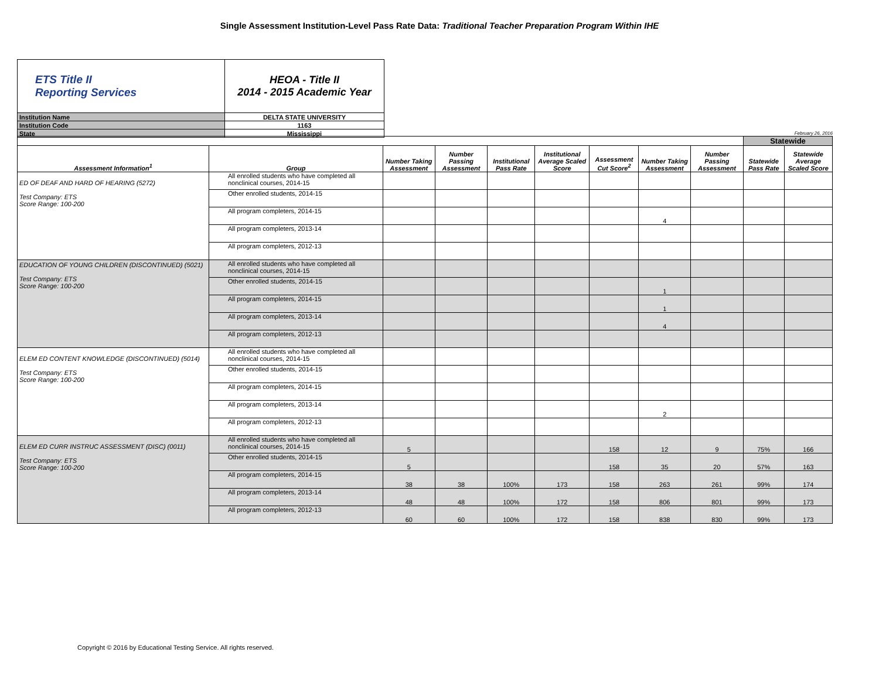Single Assessment Institution-Level Pass Rate Data: Traditional Teacher Preparation Program Within IHE
| ETS Title II Reporting Services | HEOA - Title II 2014 - 2015 Academic Year |
| Institution Name | DELTA STATE UNIVERSITY |
| Institution Code | 1163 |
| State | Mississippi |
February 26, 2016
| | | | | | | | | | Statewide | |
| Assessment Information<sup>1</sup> | Group | Number Taking Assessment | Number Passing Assessment | Institutional Pass Rate | Institutional Average Scaled Score | Assessment Cut Score<sup>2</sup> | Number Taking Assessment | Number Passing Assessment | Statewide Pass Rate | Statewide Average Scaled Score |
| ED OF DEAF AND HARD OF HEARING (5272) Test Company: ETS Score Range: 100-200 | All enrolled students who have completed all nonclinical courses, 2014-15 | | | | | | | | | |
| | Other enrolled students, 2014-15 | | | | | | | | | |
| | All program completers, 2014-15 | | | | | | 4 | | | |
| | All program completers, 2013-14 | | | | | | | | | |
| | All program completers, 2012-13 | | | | | | | | | |
| EDUCATION OF YOUNG CHILDREN (DISCONTINUED) (5021) Test Company: ETS Score Range: 100-200 | All enrolled students who have completed all nonclinical courses, 2014-15 | | | | | | | | | |
| | Other enrolled students, 2014-15 | | | | | | 1 | | | |
| | All program completers, 2014-15 | | | | | | 1 | | | |
| | All program completers, 2013-14 | | | | | | 4 | | | |
| | All program completers, 2012-13 | | | | | | | | | |
| ELEM ED CONTENT KNOWLEDGE (DISCONTINUED) (5014) Test Company: ETS Score Range: 100-200 | All enrolled students who have completed all nonclinical courses, 2014-15 | | | | | | | | | |
| | Other enrolled students, 2014-15 | | | | | | | | | |
| | All program completers, 2014-15 | | | | | | | | | |
| | All program completers, 2013-14 | | | | | | 2 | | | |
| | All program completers, 2012-13 | | | | | | | | | |
| ELEM ED CURR INSTRUC ASSESSMENT (DISC) (0011) Test Company: ETS Score Range: 100-200 | All enrolled students who have completed all nonclinical courses, 2014-15 | 5 | | | | 158 | 12 | 9 | 75% | 166 |
| | Other enrolled students, 2014-15 | 5 | | | | 158 | 35 | 20 | 57% | 163 |
| | All program completers, 2014-15 | 38 | 38 | 100% | 173 | 158 | 263 | 261 | 99% | 174 |
| | All program completers, 2013-14 | 48 | 48 | 100% | 172 | 158 | 806 | 801 | 99% | 173 |
| | All program completers, 2012-13 | 60 | 60 | 100% | 172 | 158 | 838 | 830 | 99% | 173 |
Copyright © 2016 by Educational Testing Service. All rights reserved.